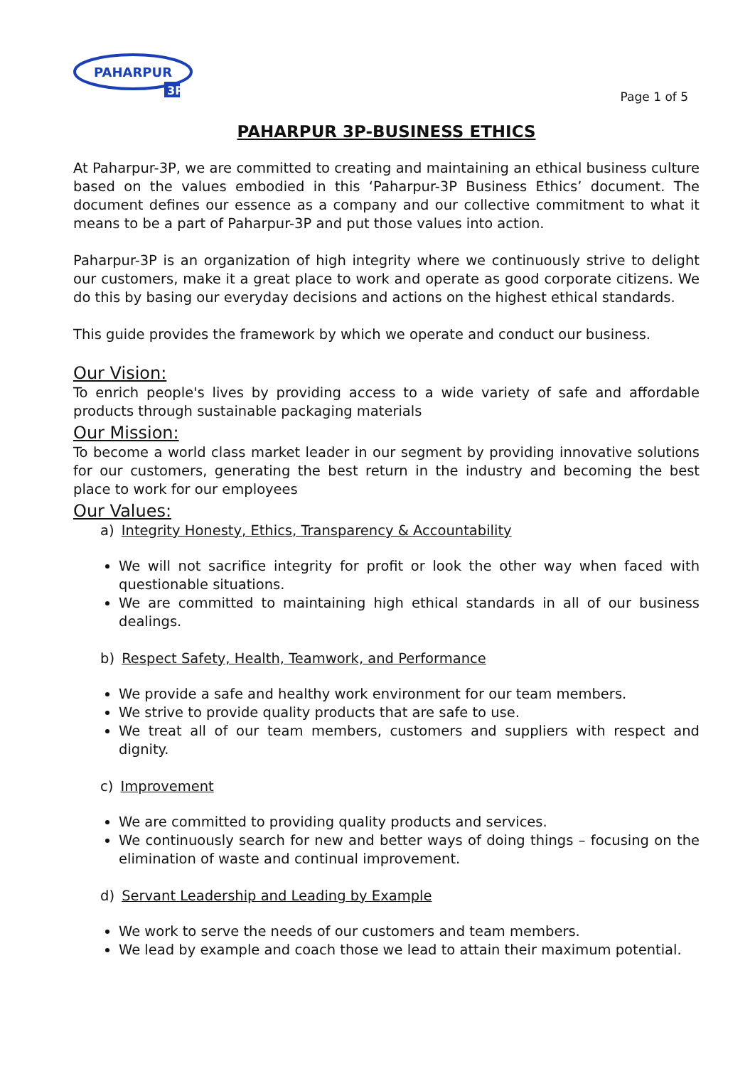PAHARPUR
3P
Page 1 of 5
PAHARPUR 3P-BUSINESS ETHICS
At Paharpur-3P, we are committed to creating and maintaining an ethical business culture based on the values embodied in this ‘Paharpur-3P Business Ethics’ document. The document defines our essence as a company and our collective commitment to what it means to be a part of Paharpur-3P and put those values into action.
Paharpur-3P is an organization of high integrity where we continuously strive to delight our customers, make it a great place to work and operate as good corporate citizens. We do this by basing our everyday decisions and actions on the highest ethical standards.
This guide provides the framework by which we operate and conduct our business.
Our Vision:
To enrich people's lives by providing access to a wide variety of safe and affordable products through sustainable packaging materials
Our Mission:
To become a world class market leader in our segment by providing innovative solutions for our customers, generating the best return in the industry and becoming the best place to work for our employees
Our Values:
a) Integrity Honesty, Ethics, Transparency & Accountability
We will not sacrifice integrity for profit or look the other way when faced with questionable situations.
We are committed to maintaining high ethical standards in all of our business dealings.
b) Respect Safety, Health, Teamwork, and Performance
We provide a safe and healthy work environment for our team members.
We strive to provide quality products that are safe to use.
We treat all of our team members, customers and suppliers with respect and dignity.
c) Improvement
We are committed to providing quality products and services.
We continuously search for new and better ways of doing things – focusing on the elimination of waste and continual improvement.
d) Servant Leadership and Leading by Example
We work to serve the needs of our customers and team members.
We lead by example and coach those we lead to attain their maximum potential.